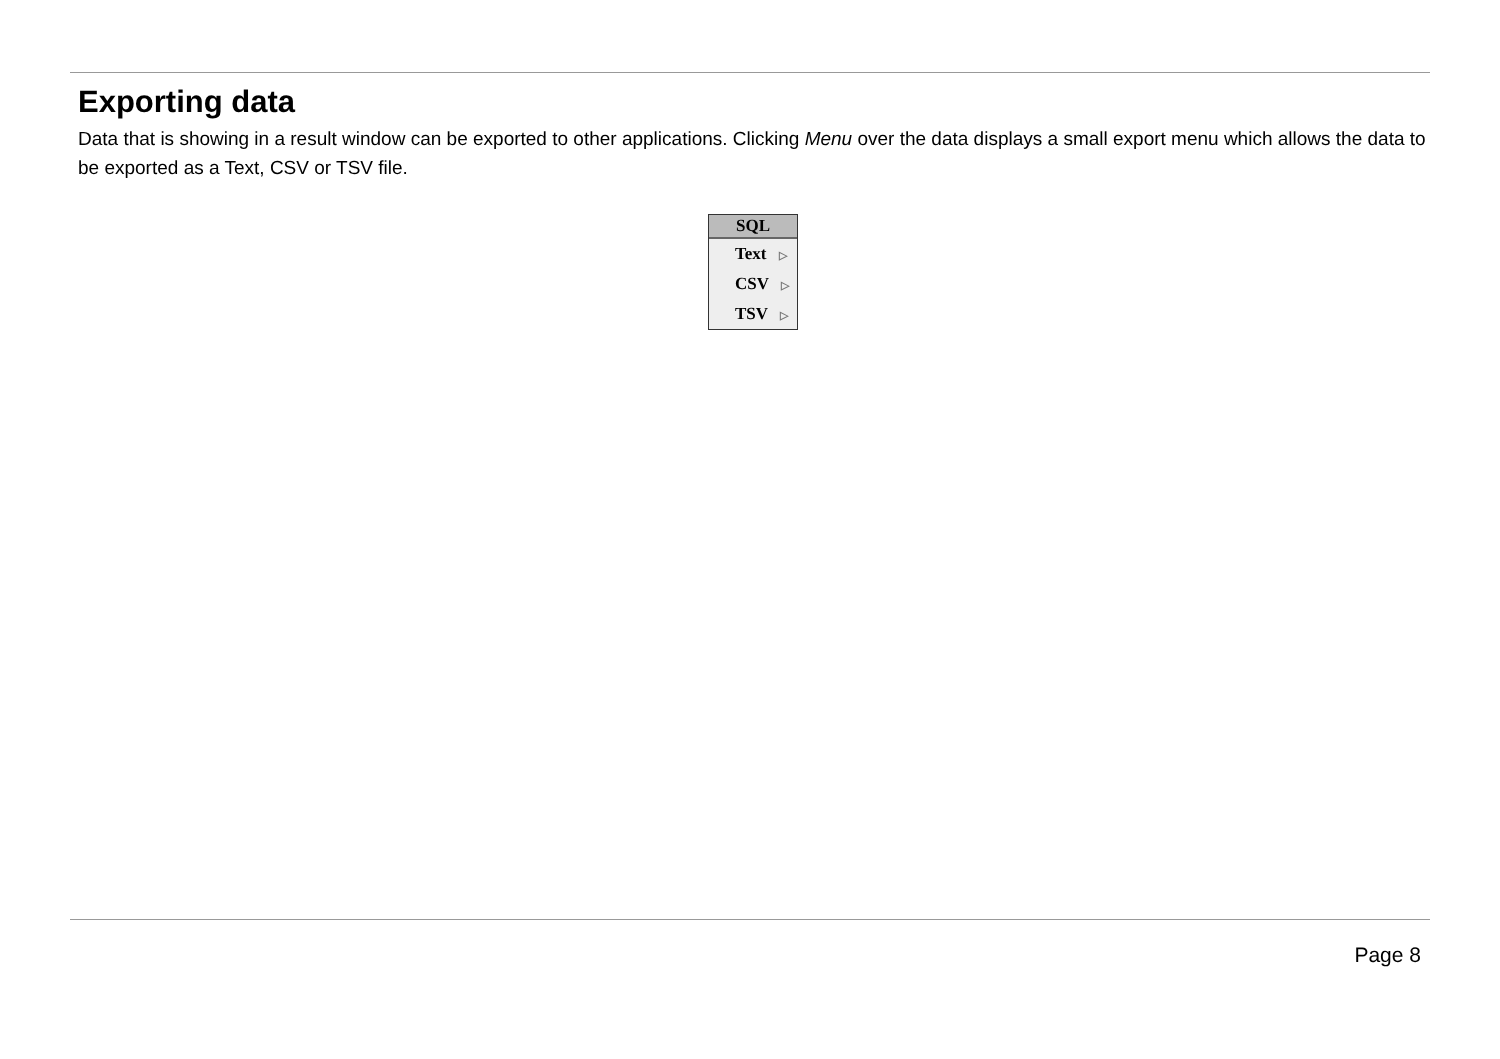Exporting data
Data that is showing in a result window can be exported to other applications. Clicking Menu over the data displays a small export menu which allows the data to be exported as a Text, CSV or TSV file.
SQL
Text ▷
CSV ▷
TSV ▷
Page 8